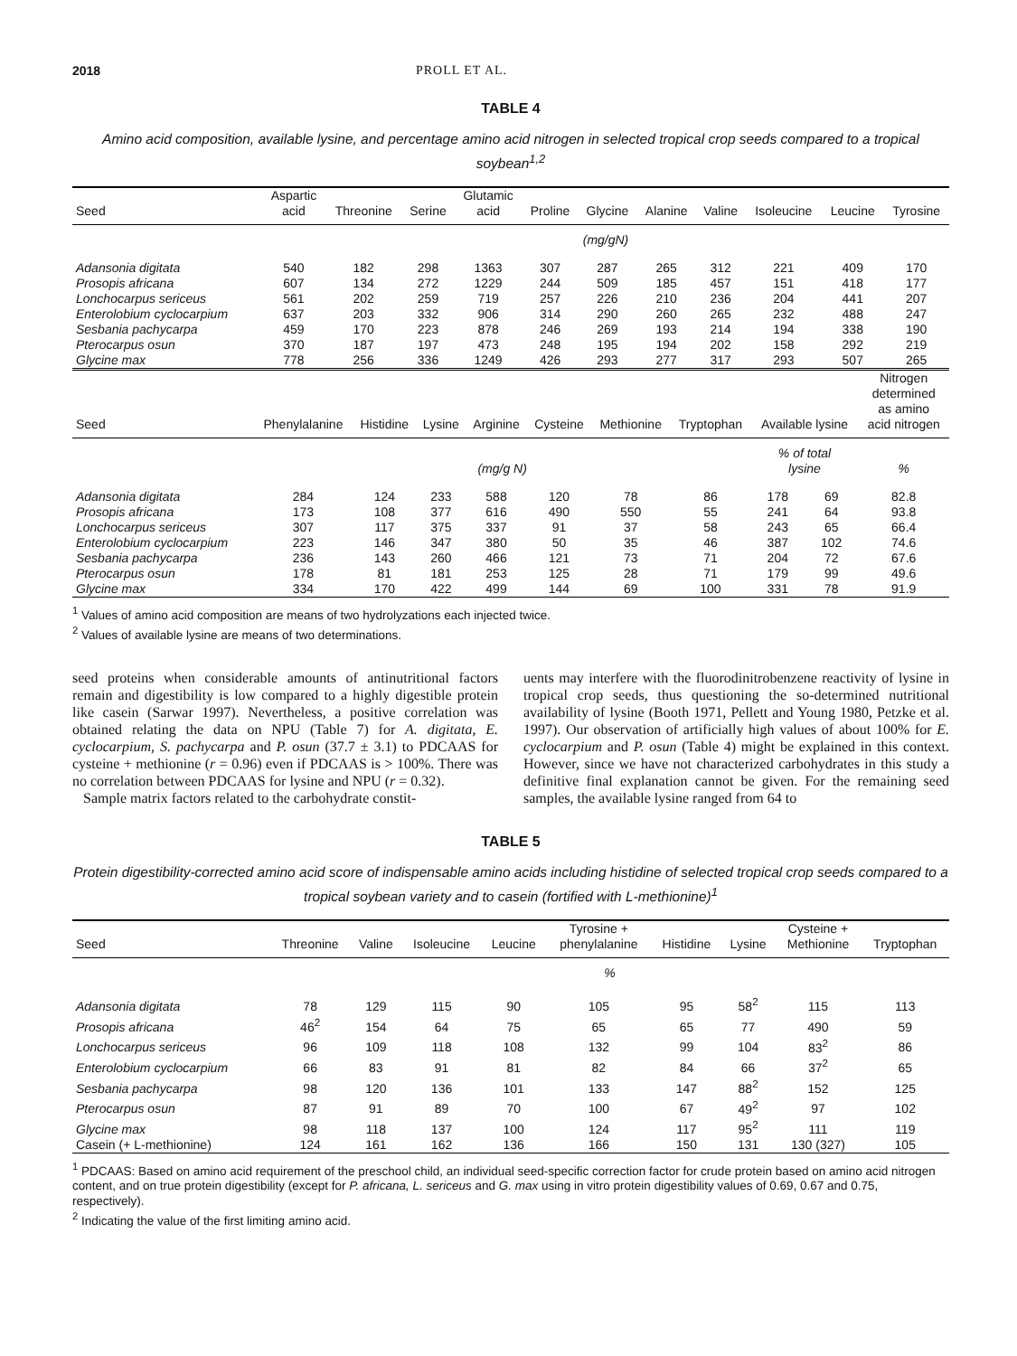2018 PROLL ET AL.
TABLE 4
Amino acid composition, available lysine, and percentage amino acid nitrogen in selected tropical crop seeds compared to a tropical soybean<sup>1,2</sup>
| Seed | Aspartic acid | Threonine | Serine | Glutamic acid | Proline | Glycine | Alanine | Valine | Isoleucine | Leucine | Tyrosine |
| --- | --- | --- | --- | --- | --- | --- | --- | --- | --- | --- | --- |
| | (mg/gN) | | | | | | | | | | |
| Adansonia digitata | 540 | 182 | 298 | 1363 | 307 | 287 | 265 | 312 | 221 | 409 | 170 |
| Prosopis africana | 607 | 134 | 272 | 1229 | 244 | 509 | 185 | 457 | 151 | 418 | 177 |
| Lonchocarpus sericeus | 561 | 202 | 259 | 719 | 257 | 226 | 210 | 236 | 204 | 441 | 207 |
| Enterolobium cyclocarpium | 637 | 203 | 332 | 906 | 314 | 290 | 260 | 265 | 232 | 488 | 247 |
| Sesbania pachycarpa | 459 | 170 | 223 | 878 | 246 | 269 | 193 | 214 | 194 | 338 | 190 |
| Pterocarpus osun | 370 | 187 | 197 | 473 | 248 | 195 | 194 | 202 | 158 | 292 | 219 |
| Glycine max | 778 | 256 | 336 | 1249 | 426 | 293 | 277 | 317 | 293 | 507 | 265 |
| Seed | Phenylalanine | Histidine | Lysine | Arginine | Cysteine | Methionine | Tryptophan | Available lysine | | Nitrogen determined as amino acid nitrogen |
| --- | --- | --- | --- | --- | --- | --- | --- | --- | --- | --- |
| | (mg/g N) | | | | | | | % of total lysine | | % |
| Adansonia digitata | 284 | 124 | 233 | 588 | 120 | 78 | 86 | 178 | 69 | 82.8 |
| Prosopis africana | 173 | 108 | 377 | 616 | 490 | 550 | 55 | 241 | 64 | 93.8 |
| Lonchocarpus sericeus | 307 | 117 | 375 | 337 | 91 | 37 | 58 | 243 | 65 | 66.4 |
| Enterolobium cyclocarpium | 223 | 146 | 347 | 380 | 50 | 35 | 46 | 387 | 102 | 74.6 |
| Sesbania pachycarpa | 236 | 143 | 260 | 466 | 121 | 73 | 71 | 204 | 72 | 67.6 |
| Pterocarpus osun | 178 | 81 | 181 | 253 | 125 | 28 | 71 | 179 | 99 | 49.6 |
| Glycine max | 334 | 170 | 422 | 499 | 144 | 69 | 100 | 331 | 78 | 91.9 |
<sup>1</sup> Values of amino acid composition are means of two hydrolyzations each injected twice.
<sup>2</sup> Values of available lysine are means of two determinations.
seed proteins when considerable amounts of antinutritional factors remain and digestibility is low compared to a highly digestible protein like casein (Sarwar 1997). Nevertheless, a positive correlation was obtained relating the data on NPU (Table 7) for A. digitata, E. cyclocarpium, S. pachycarpa and P. osun (37.7 ± 3.1) to PDCAAS for cysteine + methionine (r = 0.96) even if PDCAAS is > 100%. There was no correlation between PDCAAS for lysine and NPU (r = 0.32).
Sample matrix factors related to the carbohydrate constit-
uents may interfere with the fluorodinitrobenzene reactivity of lysine in tropical crop seeds, thus questioning the so-determined nutritional availability of lysine (Booth 1971, Pellett and Young 1980, Petzke et al. 1997). Our observation of artificially high values of about 100% for E. cyclocarpium and P. osun (Table 4) might be explained in this context. However, since we have not characterized carbohydrates in this study a definitive final explanation cannot be given. For the remaining seed samples, the available lysine ranged from 64 to
TABLE 5
Protein digestibility-corrected amino acid score of indispensable amino acids including histidine of selected tropical crop seeds compared to a tropical soybean variety and to casein (fortified with L-methionine)<sup>1</sup>
| Seed | Threonine | Valine | Isoleucine | Leucine | Tyrosine + phenylalanine | Histidine | Lysine | Cysteine + Methionine | Tryptophan |
| --- | --- | --- | --- | --- | --- | --- | --- | --- | --- |
| | % | | | | | | | | |
| Adansonia digitata | 78 | 129 | 115 | 90 | 105 | 95 | 58<sup>2</sup> | 115 | 113 |
| Prosopis africana | 46<sup>2</sup> | 154 | 64 | 75 | 65 | 65 | 77 | 490 | 59 |
| Lonchocarpus sericeus | 96 | 109 | 118 | 108 | 132 | 99 | 104 | 83<sup>2</sup> | 86 |
| Enterolobium cyclocarpium | 66 | 83 | 91 | 81 | 82 | 84 | 66 | 37<sup>2</sup> | 65 |
| Sesbania pachycarpa | 98 | 120 | 136 | 101 | 133 | 147 | 88<sup>2</sup> | 152 | 125 |
| Pterocarpus osun | 87 | 91 | 89 | 70 | 100 | 67 | 49<sup>2</sup> | 97 | 102 |
| Glycine max | 98 | 118 | 137 | 100 | 124 | 117 | 95<sup>2</sup> | 111 | 119 |
| Casein (+ L-methionine) | 124 | 161 | 162 | 136 | 166 | 150 | 131 | 130 (327) | 105 |
<sup>1</sup> PDCAAS: Based on amino acid requirement of the preschool child, an individual seed-specific correction factor for crude protein based on amino acid nitrogen content, and on true protein digestibility (except for P. africana, L. sericeus and G. max using in vitro protein digestibility values of 0.69, 0.67 and 0.75, respectively).
<sup>2</sup> Indicating the value of the first limiting amino acid.